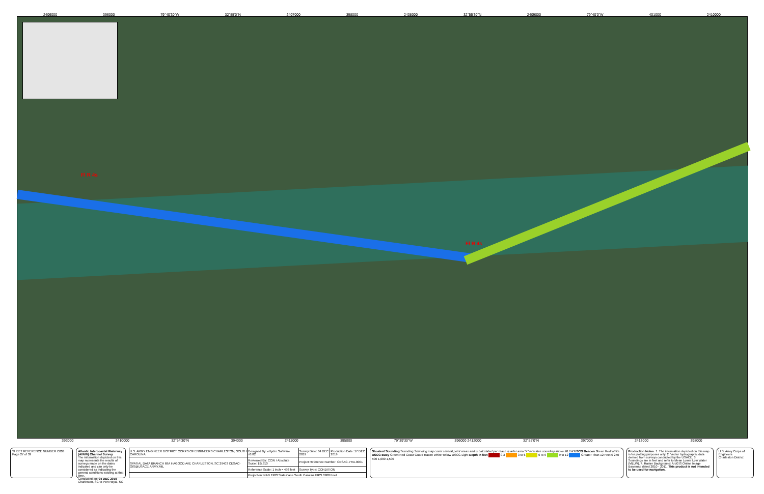2406000 396000 79°40'30"W 32°55'0"N 2407000 398000 2408000 32°55'30"N 2409000 79°40'0"W 401000 2410000
Fl R 4s
Fl R 4s
393000 2410000 32°54'30"N 394000 2411000 395000 79°39'30"W 396000 2412000 32°55'0"N 397000 2413000 398000
SHEET REFERENCE NUMBER C003 Page 27 of 39
Atlantic Intercoastal Waterway (AIWW) Channel Survey
The information depicted on this map represents the results of surveys made on the dates indicated and can only be considered as indicating the general conditions existing at that time.
Concluded on: 04 DEC 2019
Charleston, SC to Port Royal, SC
| U.S. ARMY ENGINEER DISTRICT CORPS OF ENGINEERS CHARLESTON, SOUTH CAROLINA | Designed By: eHydro Software v3.82 | Survey Date: 04 DEC 2019 | Production Date: 17 DEC 2019 |
| SPATIAL DATA BRANCH 69A HAGOOD AVE CHARLESTON, SC 29403 CESAC-GIS@USACE.ARMY.MIL | Reviewed By: CCW / Absolute Scale: 1:5,910 | Project Reference Number: CESAC-PRA-0001 | |
| | Reference Scale: 1 inch = 493 feet | Survey Type: CONDITION | |
| | Projection: NAD 1983 StatePlane South Carolina FIPS 3900 Feet | | |
Shoalest Sounding Sounding Sounding may cover several point areas and is calculated per reach quarter area "+" indicates sounding above MLLW USCG Beacon Green Red White USCG Buoy Green Red Coast Guard Racon White Yellow USCG Light Depth in feet 0-3 3 to 6 6 to 9 9 to 12 Greater Than 12 Feet 0 250 500 1,000 1,500
Production Notes: 1. The information depicted on this map is for plotting purposes only. 2. Vector hydrographic data derived from surveys conducted by the USACE. 3. Soundings are in feet and refer to Mean Lower Low Water (MLLW). 4. Raster Background: ArcGIS Online Image Basemap dated 2010 - 2011. This product is not intended to be used for navigation.
U.S. Army Corps of Engineers
Charleston District